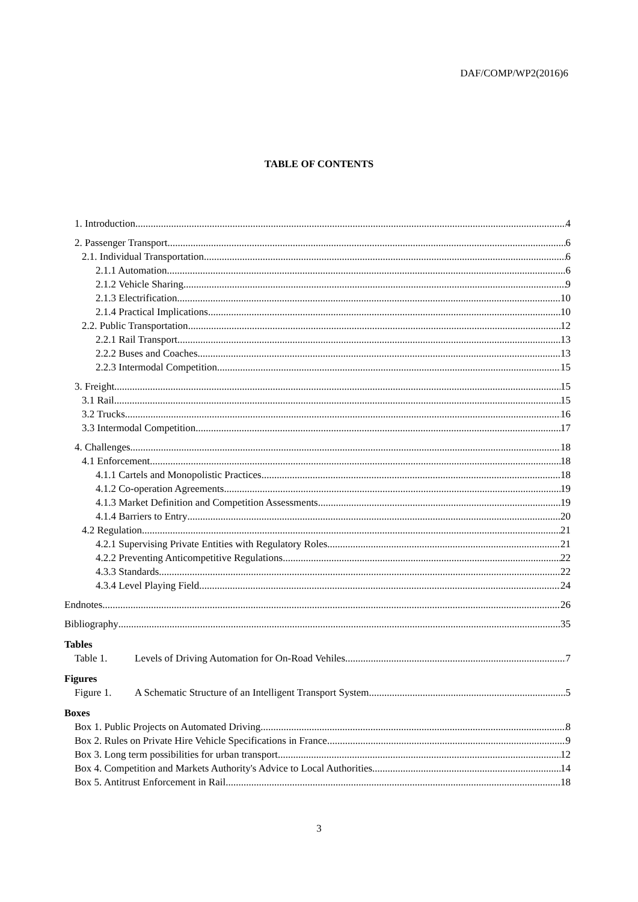DAF/COMP/WP2(2016)6
TABLE OF CONTENTS
1. Introduction 4
2. Passenger Transport 6
2.1. Individual Transportation 6
2.1.1 Automation 6
2.1.2 Vehicle Sharing 9
2.1.3 Electrification 10
2.1.4 Practical Implications 10
2.2. Public Transportation 12
2.2.1 Rail Transport 13
2.2.2 Buses and Coaches 13
2.2.3 Intermodal Competition 15
3. Freight 15
3.1 Rail 15
3.2 Trucks 16
3.3 Intermodal Competition 17
4. Challenges 18
4.1 Enforcement 18
4.1.1 Cartels and Monopolistic Practices 18
4.1.2 Co-operation Agreements 19
4.1.3 Market Definition and Competition Assessments 19
4.1.4 Barriers to Entry 20
4.2 Regulation 21
4.2.1 Supervising Private Entities with Regulatory Roles 21
4.2.2 Preventing Anticompetitive Regulations 22
4.3.3 Standards 22
4.3.4 Level Playing Field 24
Endnotes 26
Bibliography 35
Tables
Table 1. Levels of Driving Automation for On-Road Vehiles 7
Figures
Figure 1. A Schematic Structure of an Intelligent Transport System 5
Boxes
Box 1. Public Projects on Automated Driving 8
Box 2. Rules on Private Hire Vehicle Specifications in France 9
Box 3. Long term possibilities for urban transport 12
Box 4. Competition and Markets Authority's Advice to Local Authorities 14
Box 5. Antitrust Enforcement in Rail 18
3